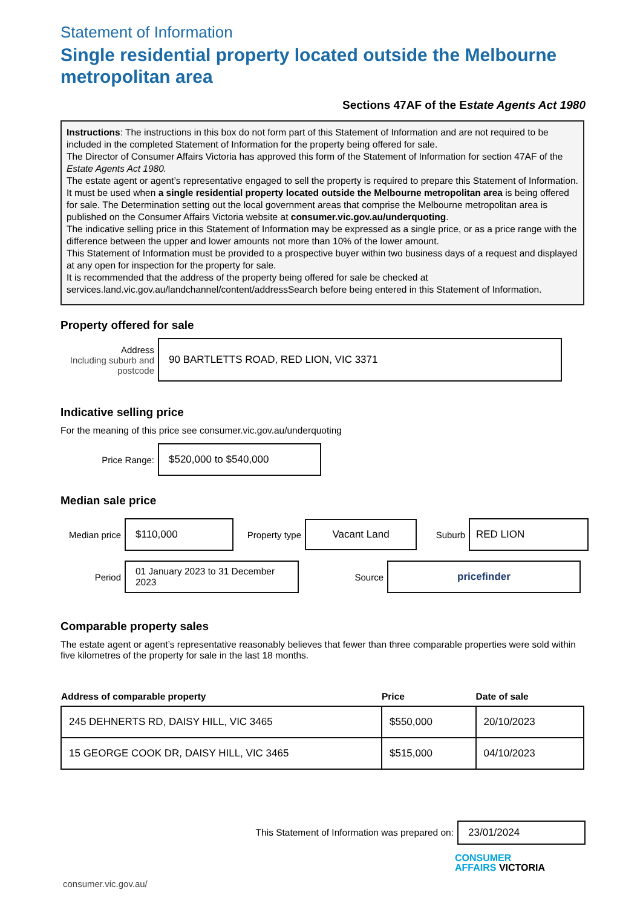Statement of Information
Single residential property located outside the Melbourne metropolitan area
Sections 47AF of the Estate Agents Act 1980
Instructions: The instructions in this box do not form part of this Statement of Information and are not required to be included in the completed Statement of Information for the property being offered for sale.
The Director of Consumer Affairs Victoria has approved this form of the Statement of Information for section 47AF of the Estate Agents Act 1980.
The estate agent or agent’s representative engaged to sell the property is required to prepare this Statement of Information. It must be used when a single residential property located outside the Melbourne metropolitan area is being offered for sale. The Determination setting out the local government areas that comprise the Melbourne metropolitan area is published on the Consumer Affairs Victoria website at consumer.vic.gov.au/underquoting.
The indicative selling price in this Statement of Information may be expressed as a single price, or as a price range with the difference between the upper and lower amounts not more than 10% of the lower amount.
This Statement of Information must be provided to a prospective buyer within two business days of a request and displayed at any open for inspection for the property for sale.
It is recommended that the address of the property being offered for sale be checked at services.land.vic.gov.au/landchannel/content/addressSearch before being entered in this Statement of Information.
Property offered for sale
Address
Including suburb and postcode
90 BARTLETTS ROAD, RED LION, VIC 3371
Indicative selling price
For the meaning of this price see consumer.vic.gov.au/underquoting
Price Range:
$520,000 to $540,000
Median sale price
Median price
$110,000
Property type
Vacant Land
Suburb
RED LION
Period
01 January 2023 to 31 December 2023
Source
pricefinder
Comparable property sales
The estate agent or agent’s representative reasonably believes that fewer than three comparable properties were sold within five kilometres of the property for sale in the last 18 months.
| Address of comparable property | Price | Date of sale |
| --- | --- | --- |
| 245 DEHNERTS RD, DAISY HILL, VIC 3465 | $550,000 | 20/10/2023 |
| 15 GEORGE COOK DR, DAISY HILL, VIC 3465 | $515,000 | 04/10/2023 |
This Statement of Information was prepared on:
23/01/2024
CONSUMER
AFFAIRS VICTORIA
consumer.vic.gov.au/